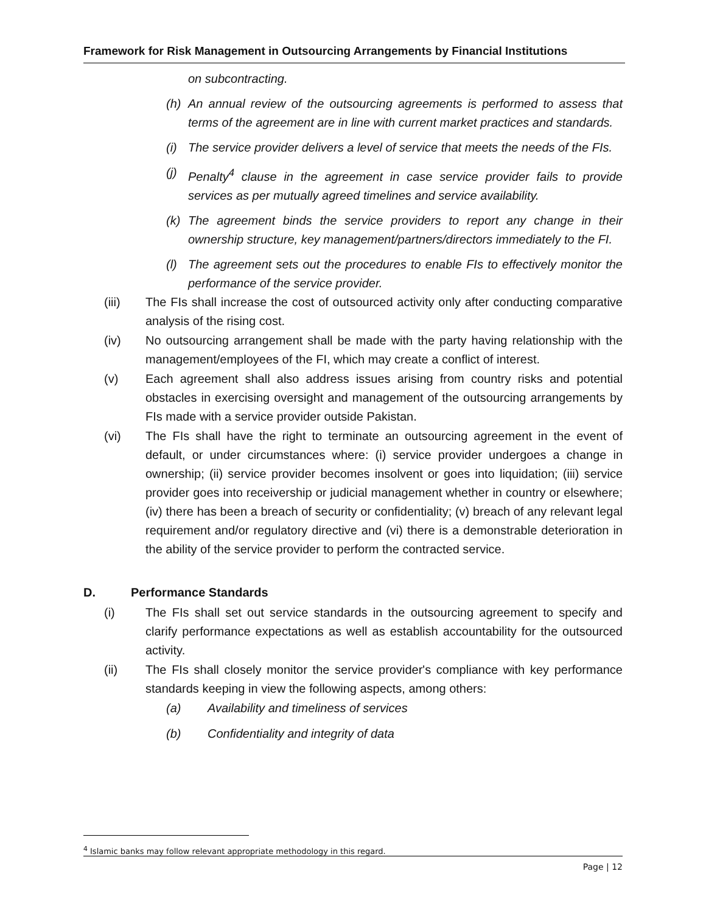Framework for Risk Management in Outsourcing Arrangements by Financial Institutions
on subcontracting.
(h) An annual review of the outsourcing agreements is performed to assess that terms of the agreement are in line with current market practices and standards.
(i) The service provider delivers a level of service that meets the needs of the FIs.
(j) Penalty<sup>4</sup> clause in the agreement in case service provider fails to provide services as per mutually agreed timelines and service availability.
(k) The agreement binds the service providers to report any change in their ownership structure, key management/partners/directors immediately to the FI.
(l) The agreement sets out the procedures to enable FIs to effectively monitor the performance of the service provider.
(iii) The FIs shall increase the cost of outsourced activity only after conducting comparative analysis of the rising cost.
(iv) No outsourcing arrangement shall be made with the party having relationship with the management/employees of the FI, which may create a conflict of interest.
(v) Each agreement shall also address issues arising from country risks and potential obstacles in exercising oversight and management of the outsourcing arrangements by FIs made with a service provider outside Pakistan.
(vi) The FIs shall have the right to terminate an outsourcing agreement in the event of default, or under circumstances where: (i) service provider undergoes a change in ownership; (ii) service provider becomes insolvent or goes into liquidation; (iii) service provider goes into receivership or judicial management whether in country or elsewhere; (iv) there has been a breach of security or confidentiality; (v) breach of any relevant legal requirement and/or regulatory directive and (vi) there is a demonstrable deterioration in the ability of the service provider to perform the contracted service.
D. Performance Standards
(i) The FIs shall set out service standards in the outsourcing agreement to specify and clarify performance expectations as well as establish accountability for the outsourced activity.
(ii) The FIs shall closely monitor the service provider's compliance with key performance standards keeping in view the following aspects, among others:
(a) Availability and timeliness of services
(b) Confidentiality and integrity of data
<sup>4</sup> Islamic banks may follow relevant appropriate methodology in this regard.
Page | 12